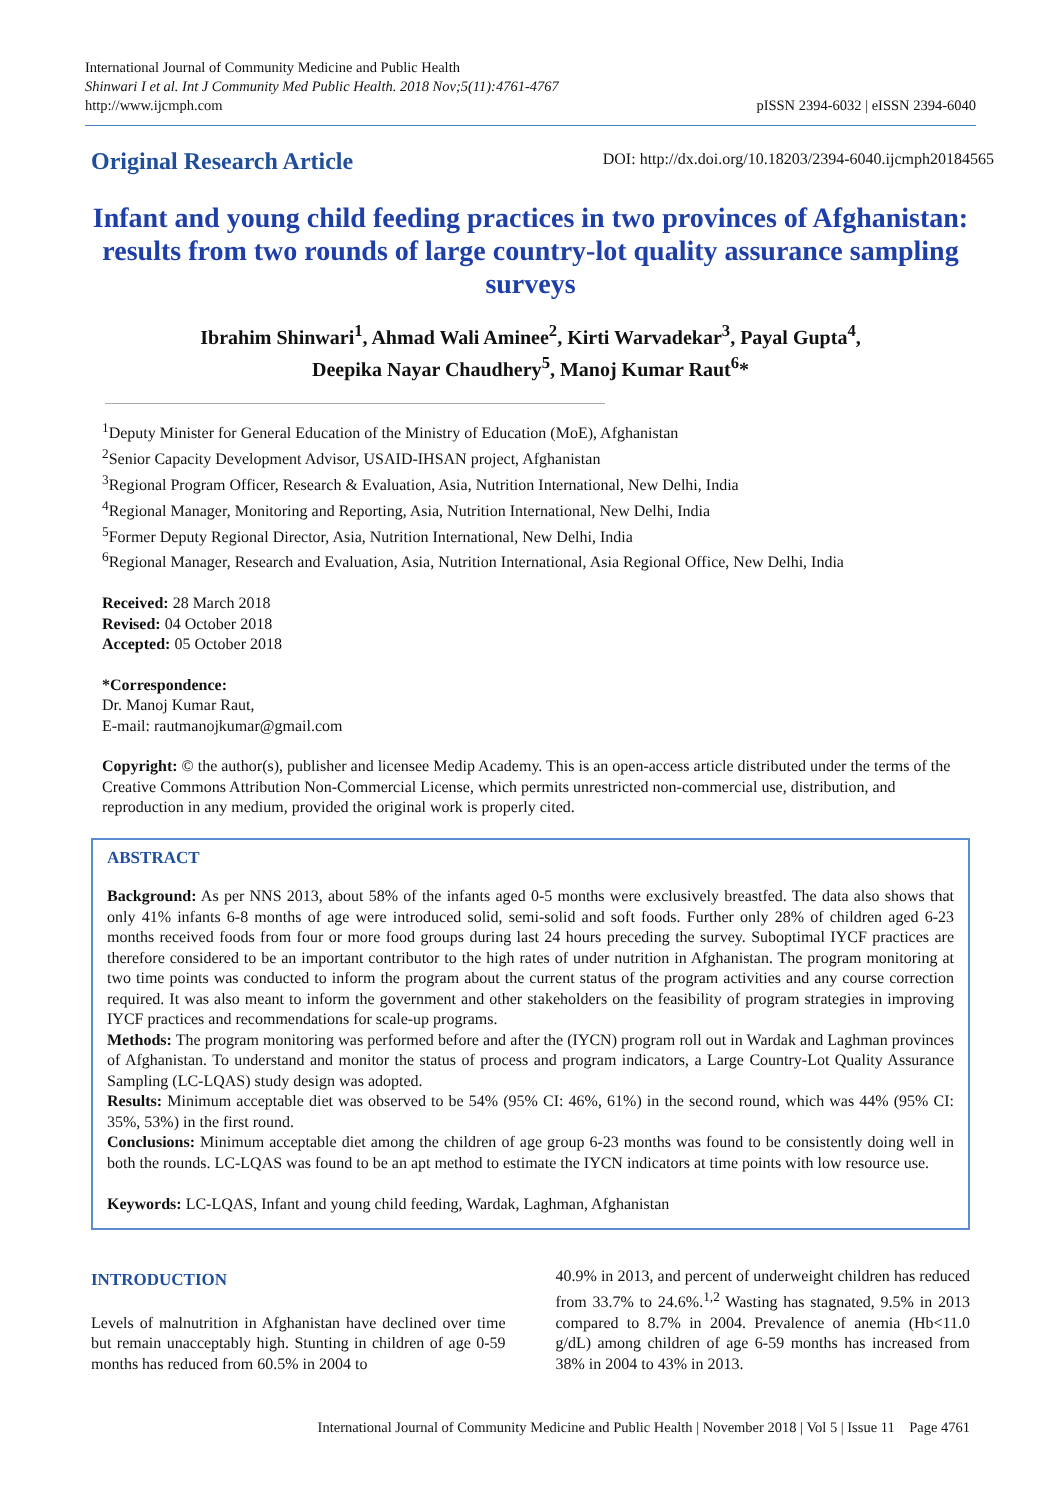International Journal of Community Medicine and Public Health
Shinwari I et al. Int J Community Med Public Health. 2018 Nov;5(11):4761-4767
http://www.ijcmph.com
pISSN 2394-6032 | eISSN 2394-6040
Original Research Article
DOI: http://dx.doi.org/10.18203/2394-6040.ijcmph20184565
Infant and young child feeding practices in two provinces of Afghanistan: results from two rounds of large country-lot quality assurance sampling surveys
Ibrahim Shinwari<sup>1</sup>, Ahmad Wali Aminee<sup>2</sup>, Kirti Warvadekar<sup>3</sup>, Payal Gupta<sup>4</sup>,
Deepika Nayar Chaudhery<sup>5</sup>, Manoj Kumar Raut<sup>6</sup>*
<sup>1</sup> Deputy Minister for General Education of the Ministry of Education (MoE), Afghanistan
<sup>2</sup> Senior Capacity Development Advisor, USAID-IHSAN project, Afghanistan
<sup>3</sup> Regional Program Officer, Research & Evaluation, Asia, Nutrition International, New Delhi, India
<sup>4</sup> Regional Manager, Monitoring and Reporting, Asia, Nutrition International, New Delhi, India
<sup>5</sup> Former Deputy Regional Director, Asia, Nutrition International, New Delhi, India
<sup>6</sup> Regional Manager, Research and Evaluation, Asia, Nutrition International, Asia Regional Office, New Delhi, India
Received: 28 March 2018
Revised: 04 October 2018
Accepted: 05 October 2018
*Correspondence:
Dr. Manoj Kumar Raut,
E-mail: rautmanojkumar@gmail.com
Copyright: © the author(s), publisher and licensee Medip Academy. This is an open-access article distributed under the terms of the Creative Commons Attribution Non-Commercial License, which permits unrestricted non-commercial use, distribution, and reproduction in any medium, provided the original work is properly cited.
ABSTRACT
Background: As per NNS 2013, about 58% of the infants aged 0-5 months were exclusively breastfed. The data also shows that only 41% infants 6-8 months of age were introduced solid, semi-solid and soft foods. Further only 28% of children aged 6-23 months received foods from four or more food groups during last 24 hours preceding the survey. Suboptimal IYCF practices are therefore considered to be an important contributor to the high rates of under nutrition in Afghanistan. The program monitoring at two time points was conducted to inform the program about the current status of the program activities and any course correction required. It was also meant to inform the government and other stakeholders on the feasibility of program strategies in improving IYCF practices and recommendations for scale-up programs.
Methods: The program monitoring was performed before and after the (IYCN) program roll out in Wardak and Laghman provinces of Afghanistan. To understand and monitor the status of process and program indicators, a Large Country-Lot Quality Assurance Sampling (LC-LQAS) study design was adopted.
Results: Minimum acceptable diet was observed to be 54% (95% CI: 46%, 61%) in the second round, which was 44% (95% CI: 35%, 53%) in the first round.
Conclusions: Minimum acceptable diet among the children of age group 6-23 months was found to be consistently doing well in both the rounds. LC-LQAS was found to be an apt method to estimate the IYCN indicators at time points with low resource use.
Keywords: LC-LQAS, Infant and young child feeding, Wardak, Laghman, Afghanistan
INTRODUCTION
Levels of malnutrition in Afghanistan have declined over time but remain unacceptably high. Stunting in children of age 0-59 months has reduced from 60.5% in 2004 to
40.9% in 2013, and percent of underweight children has reduced from 33.7% to 24.6%.<sup>1,2</sup> Wasting has stagnated, 9.5% in 2013 compared to 8.7% in 2004. Prevalence of anemia (Hb<11.0 g/dL) among children of age 6-59 months has increased from 38% in 2004 to 43% in 2013.
International Journal of Community Medicine and Public Health | November 2018 | Vol 5 | Issue 11 Page 4761